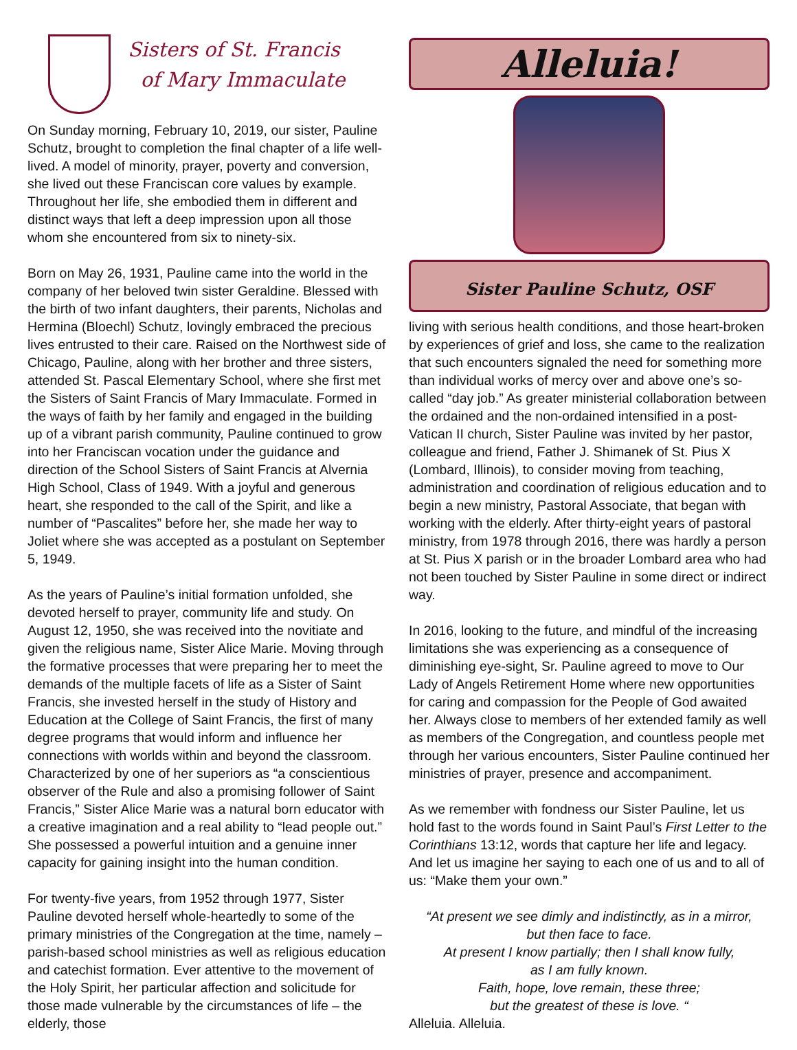Sisters of St. Francis
of Mary Immaculate
On Sunday morning, February 10, 2019, our sister, Pauline Schutz, brought to completion the final chapter of a life well-lived. A model of minority, prayer, poverty and conversion, she lived out these Franciscan core values by example. Throughout her life, she embodied them in different and distinct ways that left a deep impression upon all those whom she encountered from six to ninety-six.
Born on May 26, 1931, Pauline came into the world in the company of her beloved twin sister Geraldine. Blessed with the birth of two infant daughters, their parents, Nicholas and Hermina (Bloechl) Schutz, lovingly embraced the precious lives entrusted to their care. Raised on the Northwest side of Chicago, Pauline, along with her brother and three sisters, attended St. Pascal Elementary School, where she first met the Sisters of Saint Francis of Mary Immaculate. Formed in the ways of faith by her family and engaged in the building up of a vibrant parish community, Pauline continued to grow into her Franciscan vocation under the guidance and direction of the School Sisters of Saint Francis at Alvernia High School, Class of 1949. With a joyful and generous heart, she responded to the call of the Spirit, and like a number of “Pascalites” before her, she made her way to Joliet where she was accepted as a postulant on September 5, 1949.
As the years of Pauline’s initial formation unfolded, she devoted herself to prayer, community life and study. On August 12, 1950, she was received into the novitiate and given the religious name, Sister Alice Marie. Moving through the formative processes that were preparing her to meet the demands of the multiple facets of life as a Sister of Saint Francis, she invested herself in the study of History and Education at the College of Saint Francis, the first of many degree programs that would inform and influence her connections with worlds within and beyond the classroom. Characterized by one of her superiors as “a conscientious observer of the Rule and also a promising follower of Saint Francis,” Sister Alice Marie was a natural born educator with a creative imagination and a real ability to “lead people out.” She possessed a powerful intuition and a genuine inner capacity for gaining insight into the human condition.
For twenty-five years, from 1952 through 1977, Sister Pauline devoted herself whole-heartedly to some of the primary ministries of the Congregation at the time, namely – parish-based school ministries as well as religious education and catechist formation. Ever attentive to the movement of the Holy Spirit, her particular affection and solicitude for those made vulnerable by the circumstances of life – the elderly, those
Alleluia!
Sister Pauline Schutz, OSF
living with serious health conditions, and those heart-broken by experiences of grief and loss, she came to the realization that such encounters signaled the need for something more than individual works of mercy over and above one’s so-called “day job.” As greater ministerial collaboration between the ordained and the non-ordained intensified in a post-Vatican II church, Sister Pauline was invited by her pastor, colleague and friend, Father J. Shimanek of St. Pius X (Lombard, Illinois), to consider moving from teaching, administration and coordination of religious education and to begin a new ministry, Pastoral Associate, that began with working with the elderly. After thirty-eight years of pastoral ministry, from 1978 through 2016, there was hardly a person at St. Pius X parish or in the broader Lombard area who had not been touched by Sister Pauline in some direct or indirect way.
In 2016, looking to the future, and mindful of the increasing limitations she was experiencing as a consequence of diminishing eye-sight, Sr. Pauline agreed to move to Our Lady of Angels Retirement Home where new opportunities for caring and compassion for the People of God awaited her. Always close to members of her extended family as well as members of the Congregation, and countless people met through her various encounters, Sister Pauline continued her ministries of prayer, presence and accompaniment.
As we remember with fondness our Sister Pauline, let us hold fast to the words found in Saint Paul’s First Letter to the Corinthians 13:12, words that capture her life and legacy. And let us imagine her saying to each one of us and to all of us: “Make them your own.”
“At present we see dimly and indistinctly, as in a mirror,
but then face to face.
At present I know partially; then I shall know fully,
as I am fully known.
Faith, hope, love remain, these three;
but the greatest of these is love. “
Alleluia. Alleluia.